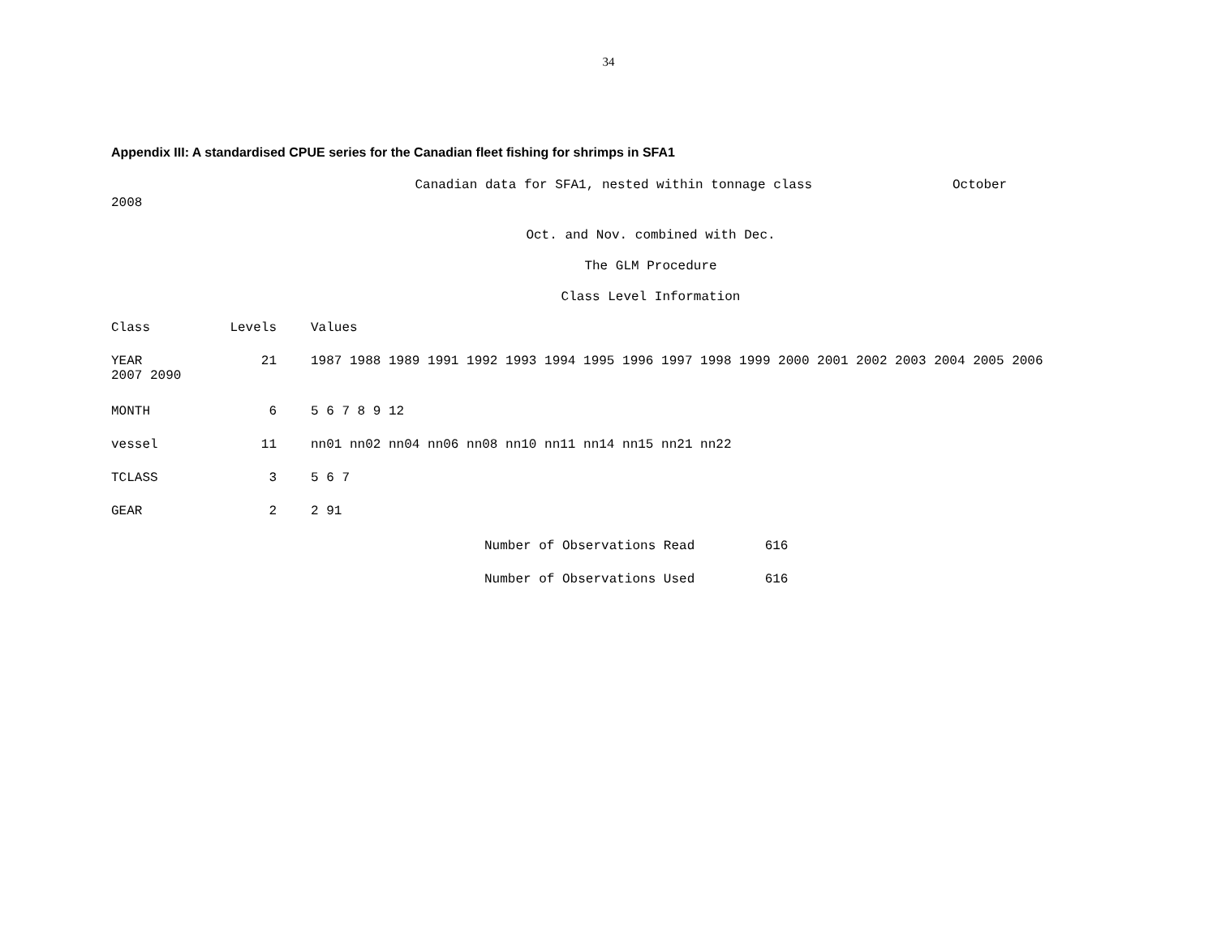34
Appendix III: A standardised CPUE series for the Canadian fleet fishing for shrimps in SFA1
Canadian data for SFA1, nested within tonnage class October 2008
Oct. and Nov. combined with Dec.
The GLM Procedure
Class Level Information
| Class | Levels | Values |
| --- | --- | --- |
| YEAR 21 1987 1988 1989 1991 1992 1993 1994 1995 1996 1997 1998 1999 2000 2001 2002 2003 2004 2005 2006 2007 2090 | | |
| MONTH | 6 | 5 6 7 8 9 12 |
| vessel | 11 | nn01 nn02 nn04 nn06 nn08 nn10 nn11 nn14 nn15 nn21 nn22 |
| TCLASS | 3 | 5 6 7 |
| GEAR | 2 | 2 91 |
Number of Observations Read 616
Number of Observations Used 616